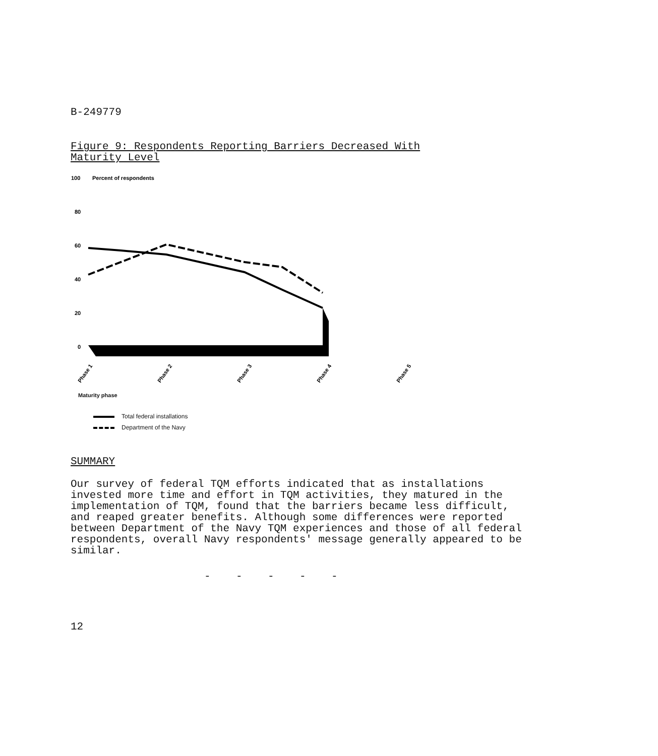B-249779
Figure 9: Respondents Reporting Barriers Decreased With
Maturity Level
100
Percent of respondents
80
60
40
20
0
Phase 1
Phase 2
Phase 3
Phase 4
Phase 5
Maturity phase
Total federal installations
Department of the Navy
SUMMARY
Our survey of federal TQM efforts indicated that as installations invested more time and effort in TQM activities, they matured in the implementation of TQM, found that the barriers became less difficult, and reaped greater benefits. Although some differences were reported between Department of the Navy TQM experiences and those of all federal respondents, overall Navy respondents' message generally appeared to be similar.
- - - - -
12